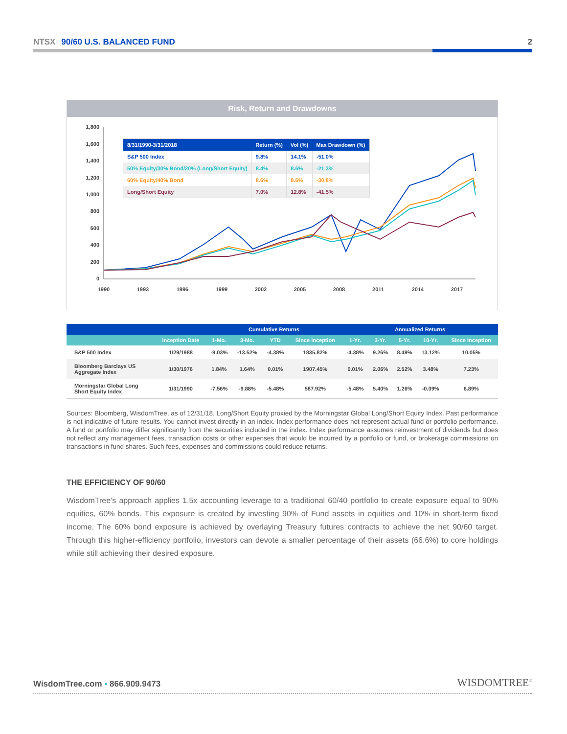NTSX 90/60 U.S. BALANCED FUND 2
Risk, Return and Drawdowns
1,800
1,600
1,400
1,200
1,000
800
600
400
200
0
1990
1993
1996
1999
2002
2005
2008
2011
2014
2017
| 8/31/1990-3/31/2018 | Return (%) | Vol (%) | Max Drawdown (%) |
| --- | --- | --- | --- |
| S&P 500 Index | 9.8% | 14.1% | -51.0% |
| 50% Equity/30% Bond/20% (Long/Short Equity) | 8.4% | 8.6% | -21.3% |
| 60% Equity/40% Bond | 8.6% | 8.6% | -30.8% |
| Long/Short Equity | 7.0% | 12.8% | -41.5% |
| | | Cumulative Returns | | | | Annualized Returns | | | | |
| --- | --- | --- | --- | --- | --- | --- | --- | --- | --- | --- |
| | Inception Date | 1-Mo. | 3-Mo. | YTD | Since Inception | 1-Yr. | 3-Yr. | 5-Yr. | 10-Yr. | Since Inception |
| S&P 500 Index | 1/29/1988 | -9.03% | -13.52% | -4.38% | 1835.82% | -4.38% | 9.26% | 8.49% | 13.12% | 10.05% |
| Bloomberg Barclays US Aggregate Index | 1/30/1976 | 1.84% | 1.64% | 0.01% | 1907.45% | 0.01% | 2.06% | 2.52% | 3.48% | 7.23% |
| Morningstar Global Long Short Equity Index | 1/31/1990 | -7.56% | -9.88% | -5.48% | 587.92% | -5.48% | 5.40% | 1.26% | -0.09% | 6.89% |
Sources: Bloomberg, WisdomTree, as of 12/31/18. Long/Short Equity proxied by the Morningstar Global Long/Short Equity Index. Past performance is not indicative of future results. You cannot invest directly in an index. Index performance does not represent actual fund or portfolio performance. A fund or portfolio may differ significantly from the securities included in the index. Index performance assumes reinvestment of dividends but does not reflect any management fees, transaction costs or other expenses that would be incurred by a portfolio or fund, or brokerage commissions on transactions in fund shares. Such fees, expenses and commissions could reduce returns.
THE EFFICIENCY OF 90/60
WisdomTree’s approach applies 1.5x accounting leverage to a traditional 60/40 portfolio to create exposure equal to 90% equities, 60% bonds. This exposure is created by investing 90% of Fund assets in equities and 10% in short-term fixed income. The 60% bond exposure is achieved by overlaying Treasury futures contracts to achieve the net 90/60 target. Through this higher-efficiency portfolio, investors can devote a smaller percentage of their assets (66.6%) to core holdings while still achieving their desired exposure.
WisdomTree.com ▪ 866.909.9473
WISDOMTREE<sup>®</sup>